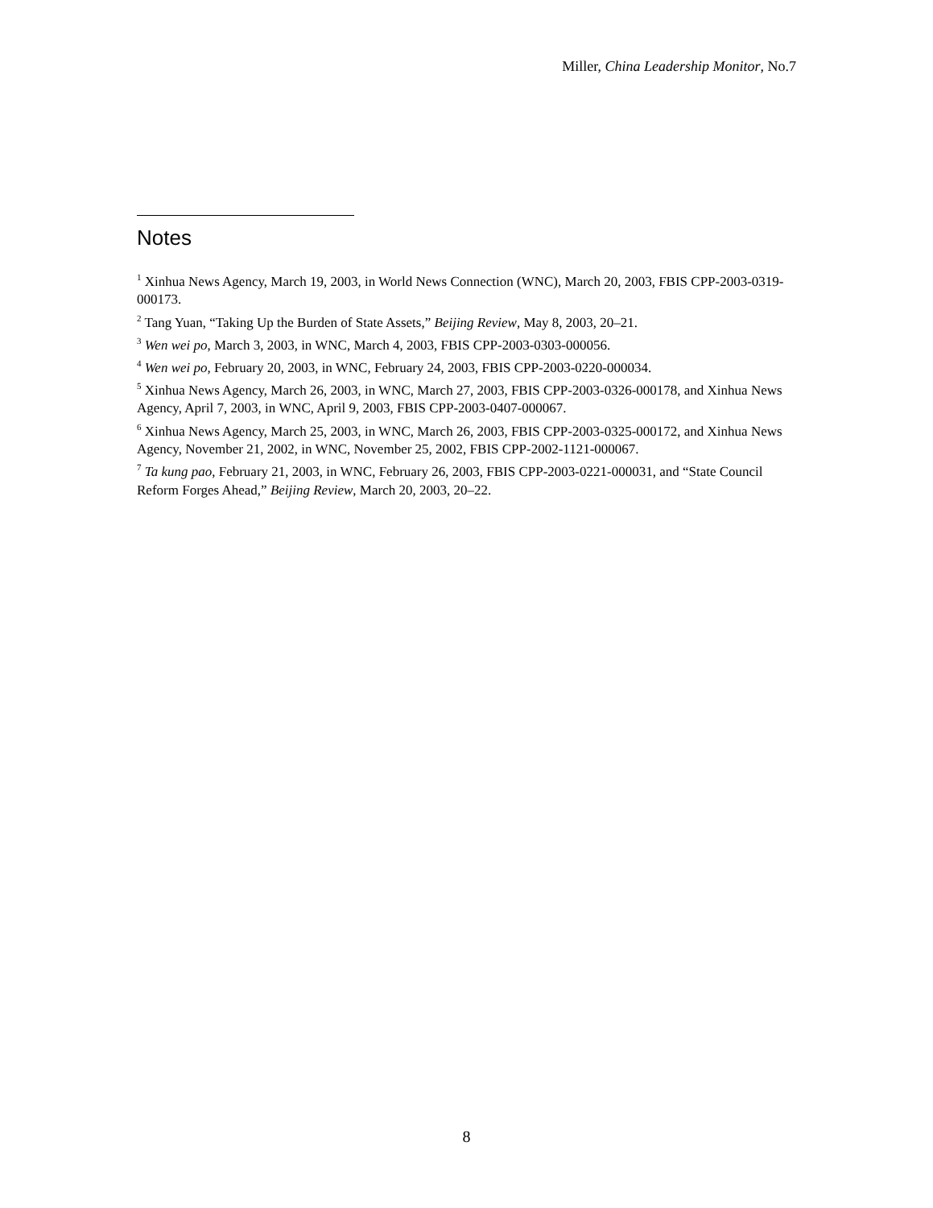Miller, China Leadership Monitor, No.7
Notes
<sup>1</sup> Xinhua News Agency, March 19, 2003, in World News Connection (WNC), March 20, 2003, FBIS CPP-2003-0319-000173.
<sup>2</sup> Tang Yuan, “Taking Up the Burden of State Assets,” Beijing Review, May 8, 2003, 20–21.
<sup>3</sup> Wen wei po, March 3, 2003, in WNC, March 4, 2003, FBIS CPP-2003-0303-000056.
<sup>4</sup> Wen wei po, February 20, 2003, in WNC, February 24, 2003, FBIS CPP-2003-0220-000034.
<sup>5</sup> Xinhua News Agency, March 26, 2003, in WNC, March 27, 2003, FBIS CPP-2003-0326-000178, and Xinhua News Agency, April 7, 2003, in WNC, April 9, 2003, FBIS CPP-2003-0407-000067.
<sup>6</sup> Xinhua News Agency, March 25, 2003, in WNC, March 26, 2003, FBIS CPP-2003-0325-000172, and Xinhua News Agency, November 21, 2002, in WNC, November 25, 2002, FBIS CPP-2002-1121-000067.
<sup>7</sup> Ta kung pao, February 21, 2003, in WNC, February 26, 2003, FBIS CPP-2003-0221-000031, and “State Council Reform Forges Ahead,” Beijing Review, March 20, 2003, 20–22.
8